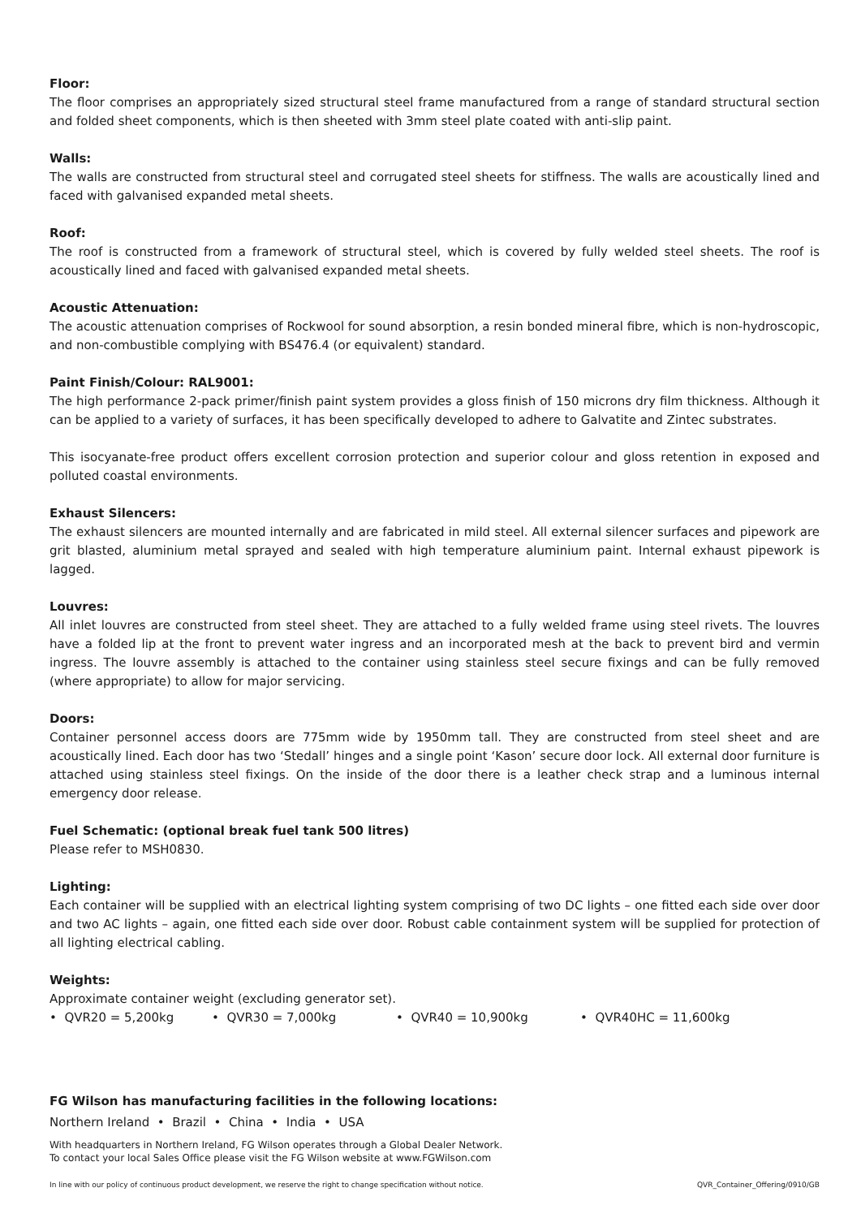Floor:
The floor comprises an appropriately sized structural steel frame manufactured from a range of standard structural section and folded sheet components, which is then sheeted with 3mm steel plate coated with anti-slip paint.
Walls:
The walls are constructed from structural steel and corrugated steel sheets for stiffness. The walls are acoustically lined and faced with galvanised expanded metal sheets.
Roof:
The roof is constructed from a framework of structural steel, which is covered by fully welded steel sheets. The roof is acoustically lined and faced with galvanised expanded metal sheets.
Acoustic Attenuation:
The acoustic attenuation comprises of Rockwool for sound absorption, a resin bonded mineral fibre, which is non-hydroscopic, and non-combustible complying with BS476.4 (or equivalent) standard.
Paint Finish/Colour: RAL9001:
The high performance 2-pack primer/finish paint system provides a gloss finish of 150 microns dry film thickness. Although it can be applied to a variety of surfaces, it has been specifically developed to adhere to Galvatite and Zintec substrates.
This isocyanate-free product offers excellent corrosion protection and superior colour and gloss retention in exposed and polluted coastal environments.
Exhaust Silencers:
The exhaust silencers are mounted internally and are fabricated in mild steel. All external silencer surfaces and pipework are grit blasted, aluminium metal sprayed and sealed with high temperature aluminium paint. Internal exhaust pipework is lagged.
Louvres:
All inlet louvres are constructed from steel sheet. They are attached to a fully welded frame using steel rivets. The louvres have a folded lip at the front to prevent water ingress and an incorporated mesh at the back to prevent bird and vermin ingress. The louvre assembly is attached to the container using stainless steel secure fixings and can be fully removed (where appropriate) to allow for major servicing.
Doors:
Container personnel access doors are 775mm wide by 1950mm tall. They are constructed from steel sheet and are acoustically lined. Each door has two ‘Stedall’ hinges and a single point ‘Kason’ secure door lock. All external door furniture is attached using stainless steel fixings. On the inside of the door there is a leather check strap and a luminous internal emergency door release.
Fuel Schematic: (optional break fuel tank 500 litres)
Please refer to MSH0830.
Lighting:
Each container will be supplied with an electrical lighting system comprising of two DC lights – one fitted each side over door and two AC lights – again, one fitted each side over door. Robust cable containment system will be supplied for protection of all lighting electrical cabling.
Weights:
Approximate container weight (excluding generator set).
• QVR20 = 5,200kg • QVR30 = 7,000kg • QVR40 = 10,900kg • QVR40HC = 11,600kg
FG Wilson has manufacturing facilities in the following locations:
Northern Ireland • Brazil • China • India • USA
With headquarters in Northern Ireland, FG Wilson operates through a Global Dealer Network.
To contact your local Sales Office please visit the FG Wilson website at www.FGWilson.com
In line with our policy of continuous product development, we reserve the right to change specification without notice. QVR_Container_Offering/0910/GB